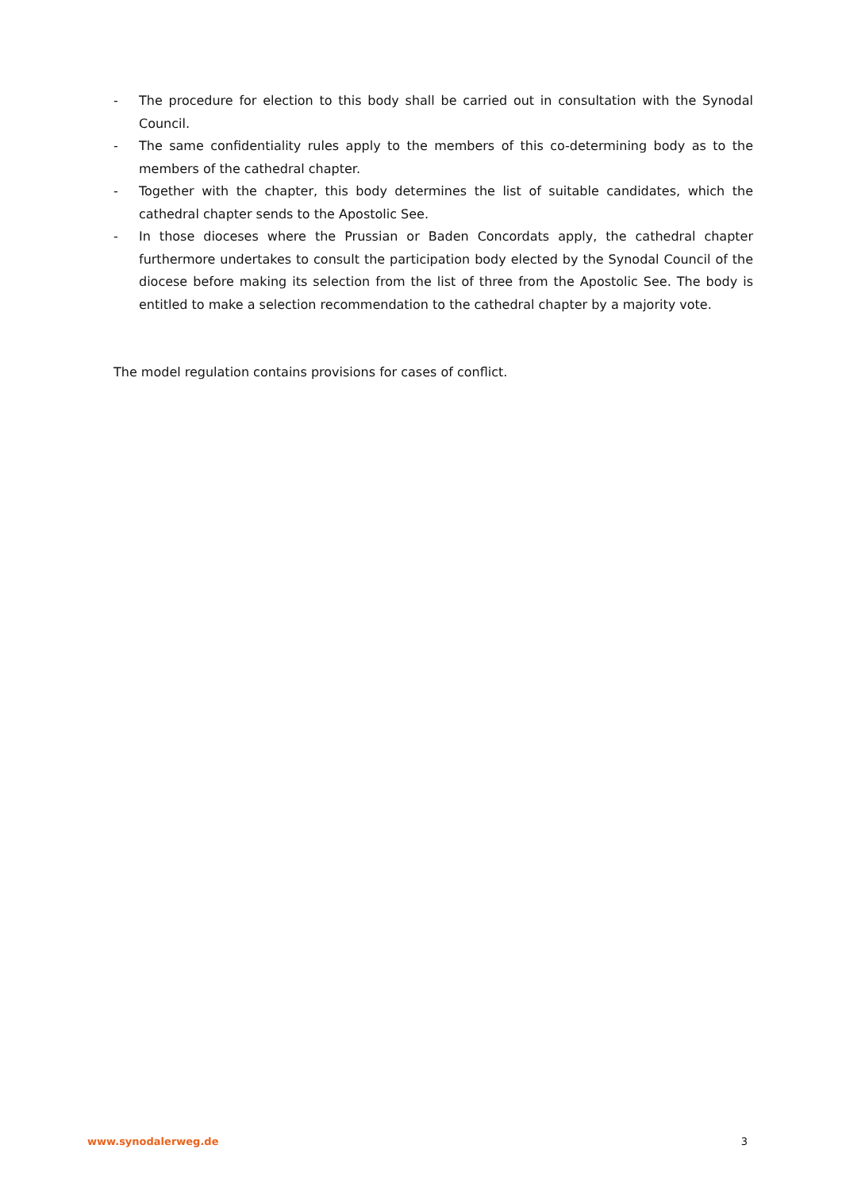- The procedure for election to this body shall be carried out in consultation with the Synodal Council.
- The same confidentiality rules apply to the members of this co-determining body as to the members of the cathedral chapter.
- Together with the chapter, this body determines the list of suitable candidates, which the cathedral chapter sends to the Apostolic See.
- In those dioceses where the Prussian or Baden Concordats apply, the cathedral chapter furthermore undertakes to consult the participation body elected by the Synodal Council of the diocese before making its selection from the list of three from the Apostolic See. The body is entitled to make a selection recommendation to the cathedral chapter by a majority vote.
The model regulation contains provisions for cases of conflict.
www.synodalerweg.de 3